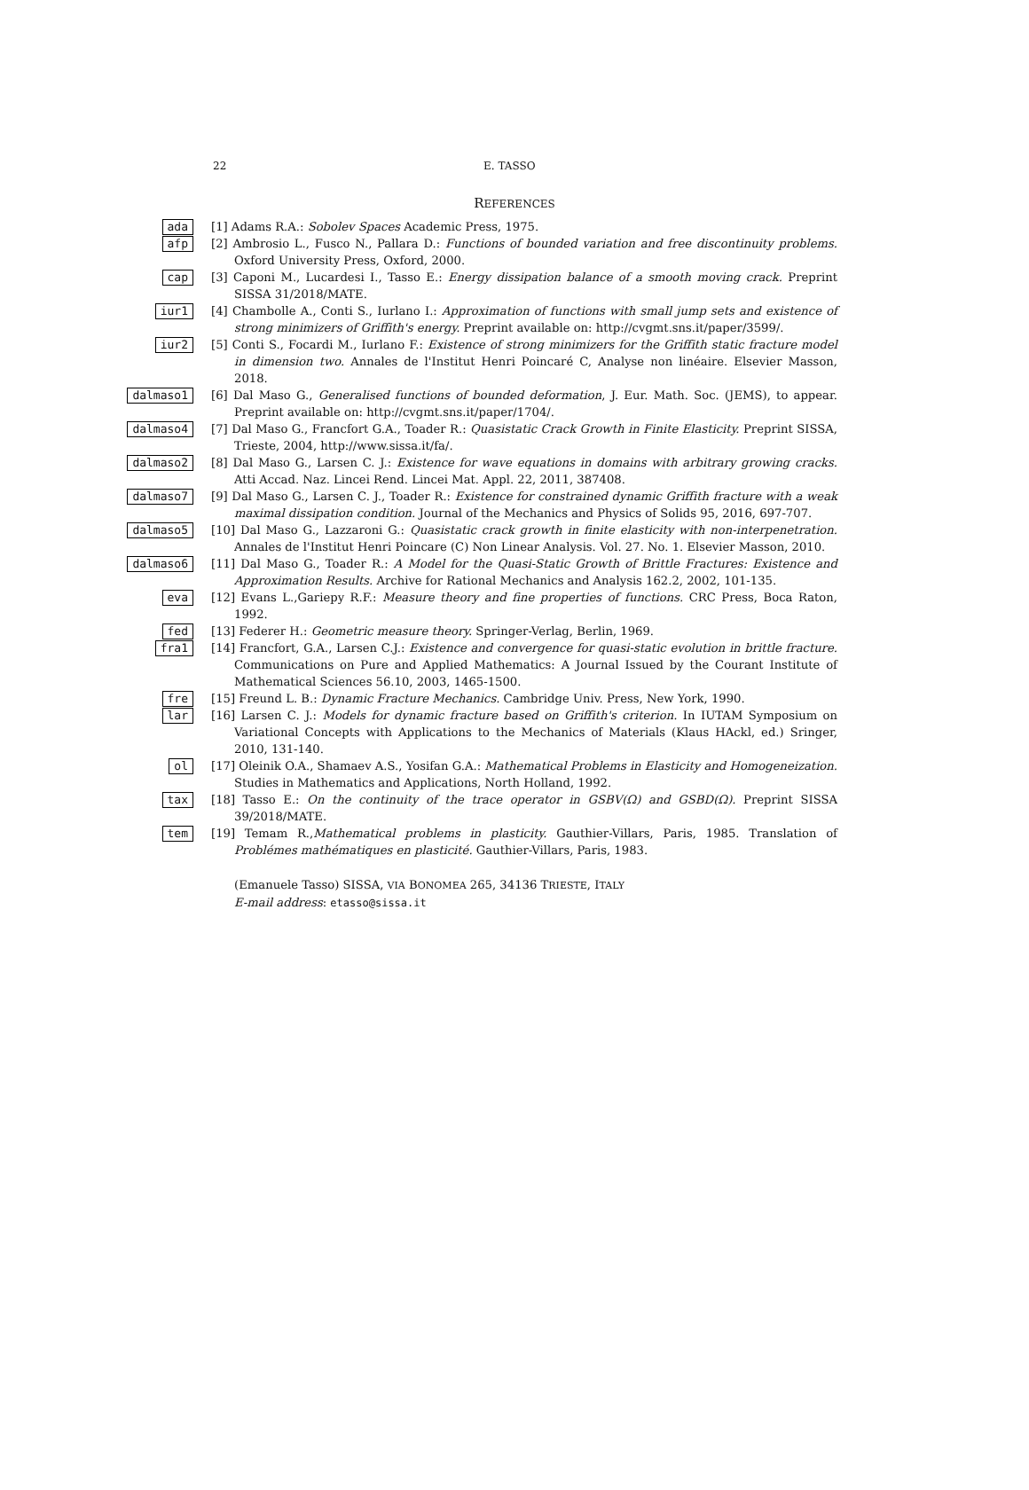22 E. TASSO
REFERENCES
ada
[1] Adams R.A.: Sobolev Spaces Academic Press, 1975.
afp
[2] Ambrosio L., Fusco N., Pallara D.: Functions of bounded variation and free discontinuity problems. Oxford University Press, Oxford, 2000.
cap
[3] Caponi M., Lucardesi I., Tasso E.: Energy dissipation balance of a smooth moving crack. Preprint SISSA 31/2018/MATE.
iur1
[4] Chambolle A., Conti S., Iurlano I.: Approximation of functions with small jump sets and existence of strong minimizers of Griffith's energy. Preprint available on: http://cvgmt.sns.it/paper/3599/.
iur2
[5] Conti S., Focardi M., Iurlano F.: Existence of strong minimizers for the Griffith static fracture model in dimension two. Annales de l'Institut Henri Poincaré C, Analyse non linéaire. Elsevier Masson, 2018.
dalmaso1
[6] Dal Maso G., Generalised functions of bounded deformation, J. Eur. Math. Soc. (JEMS), to appear. Preprint available on: http://cvgmt.sns.it/paper/1704/.
dalmaso4
[7] Dal Maso G., Francfort G.A., Toader R.: Quasistatic Crack Growth in Finite Elasticity. Preprint SISSA, Trieste, 2004, http://www.sissa.it/fa/.
dalmaso2
[8] Dal Maso G., Larsen C. J.: Existence for wave equations in domains with arbitrary growing cracks. Atti Accad. Naz. Lincei Rend. Lincei Mat. Appl. 22, 2011, 387408.
dalmaso7
[9] Dal Maso G., Larsen C. J., Toader R.: Existence for constrained dynamic Griffith fracture with a weak maximal dissipation condition. Journal of the Mechanics and Physics of Solids 95, 2016, 697-707.
dalmaso5
[10] Dal Maso G., Lazzaroni G.: Quasistatic crack growth in finite elasticity with non-interpenetration. Annales de l'Institut Henri Poincare (C) Non Linear Analysis. Vol. 27. No. 1. Elsevier Masson, 2010.
dalmaso6
[11] Dal Maso G., Toader R.: A Model for the Quasi-Static Growth of Brittle Fractures: Existence and Approximation Results. Archive for Rational Mechanics and Analysis 162.2, 2002, 101-135.
eva
[12] Evans L.,Gariepy R.F.: Measure theory and fine properties of functions. CRC Press, Boca Raton, 1992.
fed
[13] Federer H.: Geometric measure theory. Springer-Verlag, Berlin, 1969.
fra1
[14] Francfort, G.A., Larsen C.J.: Existence and convergence for quasi-static evolution in brittle fracture. Communications on Pure and Applied Mathematics: A Journal Issued by the Courant Institute of Mathematical Sciences 56.10, 2003, 1465-1500.
fre
[15] Freund L. B.: Dynamic Fracture Mechanics. Cambridge Univ. Press, New York, 1990.
lar
[16] Larsen C. J.: Models for dynamic fracture based on Griffith's criterion. In IUTAM Symposium on Variational Concepts with Applications to the Mechanics of Materials (Klaus HAckl, ed.) Sringer, 2010, 131-140.
ol
[17] Oleinik O.A., Shamaev A.S., Yosifan G.A.: Mathematical Problems in Elasticity and Homogeneization. Studies in Mathematics and Applications, North Holland, 1992.
tax
[18] Tasso E.: On the continuity of the trace operator in GSBV(Ω) and GSBD(Ω). Preprint SISSA 39/2018/MATE.
tem
[19] Temam R.,Mathematical problems in plasticity. Gauthier-Villars, Paris, 1985. Translation of Problémes mathématiques en plasticité. Gauthier-Villars, Paris, 1983.
(Emanuele Tasso) SISSA, VIA BONOMEA 265, 34136 TRIESTE, ITALY
E-mail address: etasso@sissa.it